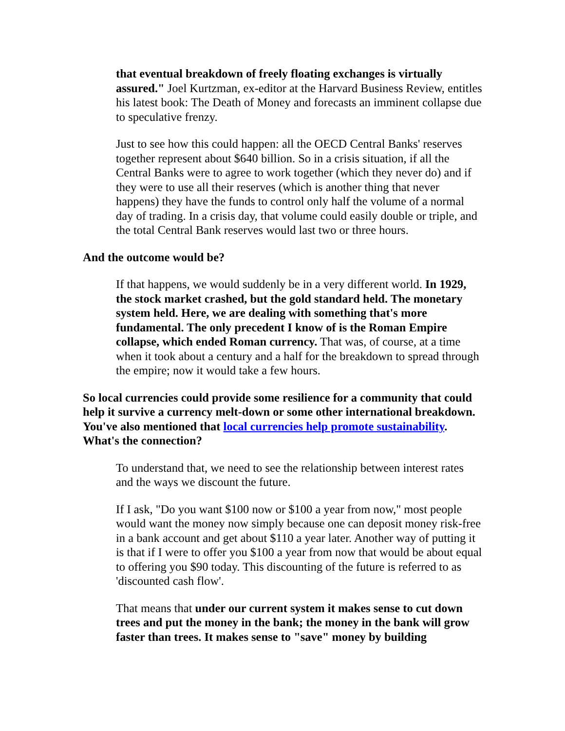that eventual breakdown of freely floating exchanges is virtually assured." Joel Kurtzman, ex-editor at the Harvard Business Review, entitles his latest book: The Death of Money and forecasts an imminent collapse due to speculative frenzy.
Just to see how this could happen: all the OECD Central Banks' reserves together represent about $640 billion. So in a crisis situation, if all the Central Banks were to agree to work together (which they never do) and if they were to use all their reserves (which is another thing that never happens) they have the funds to control only half the volume of a normal day of trading. In a crisis day, that volume could easily double or triple, and the total Central Bank reserves would last two or three hours.
And the outcome would be?
If that happens, we would suddenly be in a very different world. In 1929, the stock market crashed, but the gold standard held. The monetary system held. Here, we are dealing with something that's more fundamental. The only precedent I know of is the Roman Empire collapse, which ended Roman currency. That was, of course, at a time when it took about a century and a half for the breakdown to spread through the empire; now it would take a few hours.
So local currencies could provide some resilience for a community that could help it survive a currency melt-down or some other international breakdown. You've also mentioned that local currencies help promote sustainability. What's the connection?
To understand that, we need to see the relationship between interest rates and the ways we discount the future.
If I ask, "Do you want $100 now or $100 a year from now," most people would want the money now simply because one can deposit money risk-free in a bank account and get about $110 a year later. Another way of putting it is that if I were to offer you $100 a year from now that would be about equal to offering you $90 today. This discounting of the future is referred to as 'discounted cash flow'.
That means that under our current system it makes sense to cut down trees and put the money in the bank; the money in the bank will grow faster than trees. It makes sense to "save" money by building